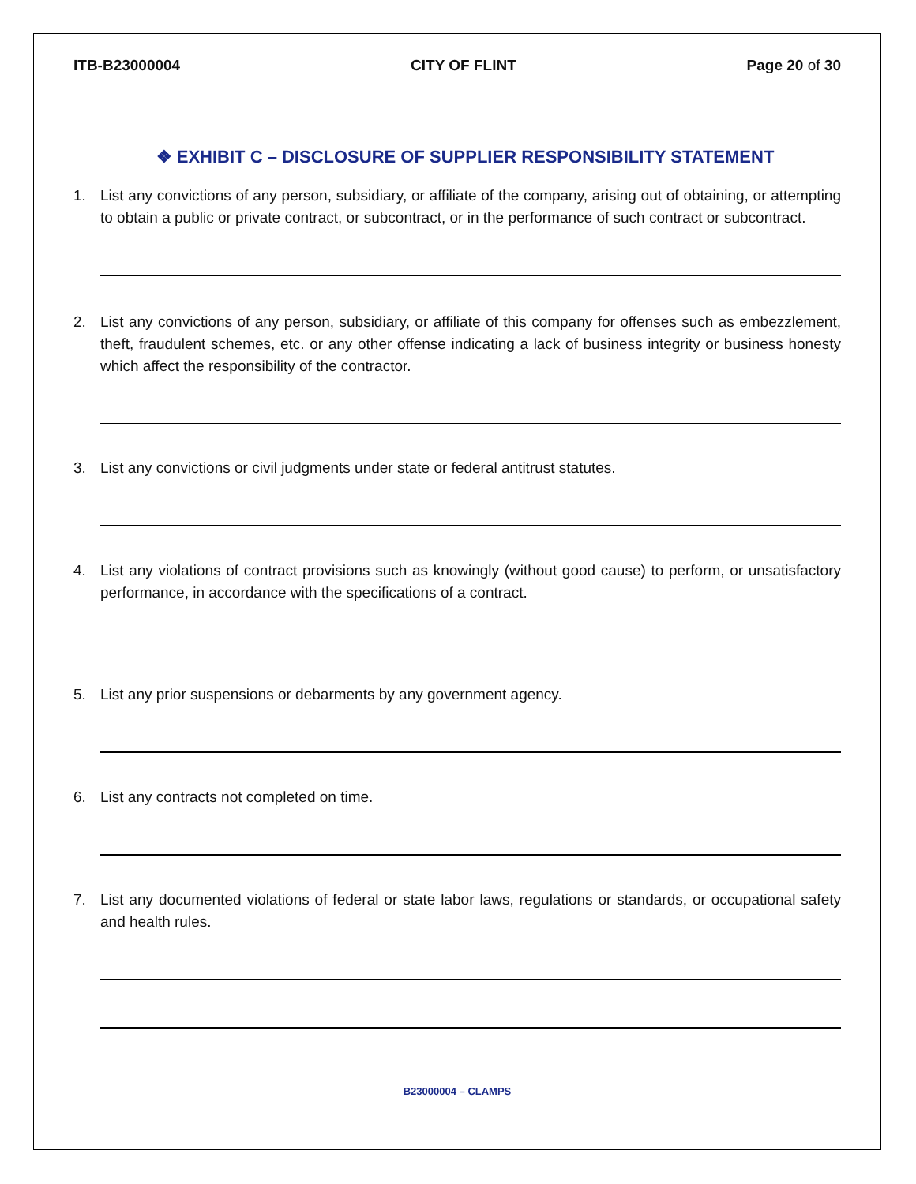ITB-B23000004 CITY OF FLINT Page 20 of 30
❖ EXHIBIT C – DISCLOSURE OF SUPPLIER RESPONSIBILITY STATEMENT
1. List any convictions of any person, subsidiary, or affiliate of the company, arising out of obtaining, or attempting to obtain a public or private contract, or subcontract, or in the performance of such contract or subcontract.
2. List any convictions of any person, subsidiary, or affiliate of this company for offenses such as embezzlement, theft, fraudulent schemes, etc. or any other offense indicating a lack of business integrity or business honesty which affect the responsibility of the contractor.
3. List any convictions or civil judgments under state or federal antitrust statutes.
4. List any violations of contract provisions such as knowingly (without good cause) to perform, or unsatisfactory performance, in accordance with the specifications of a contract.
5. List any prior suspensions or debarments by any government agency.
6. List any contracts not completed on time.
7. List any documented violations of federal or state labor laws, regulations or standards, or occupational safety and health rules.
B23000004 – CLAMPS